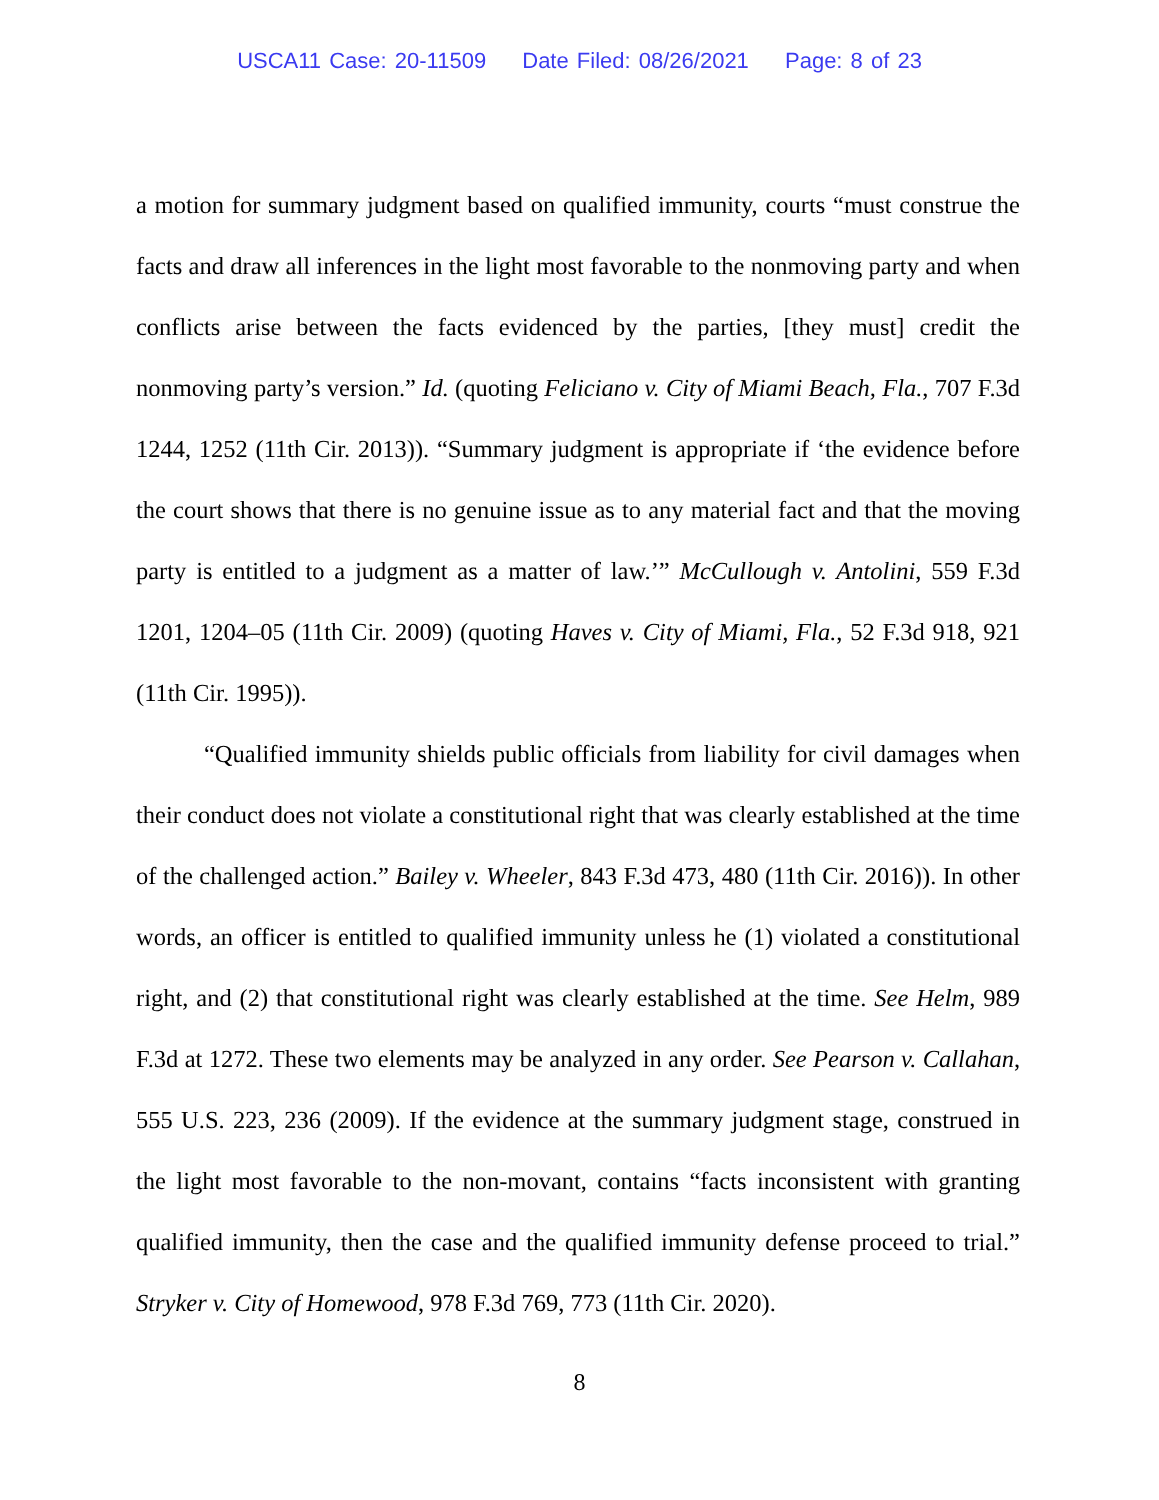USCA11 Case: 20-11509 Date Filed: 08/26/2021 Page: 8 of 23
a motion for summary judgment based on qualified immunity, courts “must construe the facts and draw all inferences in the light most favorable to the nonmoving party and when conflicts arise between the facts evidenced by the parties, [they must] credit the nonmoving party’s version.” Id. (quoting Feliciano v. City of Miami Beach, Fla., 707 F.3d 1244, 1252 (11th Cir. 2013)). “Summary judgment is appropriate if ‘the evidence before the court shows that there is no genuine issue as to any material fact and that the moving party is entitled to a judgment as a matter of law.’” McCullough v. Antolini, 559 F.3d 1201, 1204–05 (11th Cir. 2009) (quoting Haves v. City of Miami, Fla., 52 F.3d 918, 921 (11th Cir. 1995)).
“Qualified immunity shields public officials from liability for civil damages when their conduct does not violate a constitutional right that was clearly established at the time of the challenged action.” Bailey v. Wheeler, 843 F.3d 473, 480 (11th Cir. 2016)). In other words, an officer is entitled to qualified immunity unless he (1) violated a constitutional right, and (2) that constitutional right was clearly established at the time. See Helm, 989 F.3d at 1272. These two elements may be analyzed in any order. See Pearson v. Callahan, 555 U.S. 223, 236 (2009). If the evidence at the summary judgment stage, construed in the light most favorable to the non-movant, contains “facts inconsistent with granting qualified immunity, then the case and the qualified immunity defense proceed to trial.” Stryker v. City of Homewood, 978 F.3d 769, 773 (11th Cir. 2020).
8